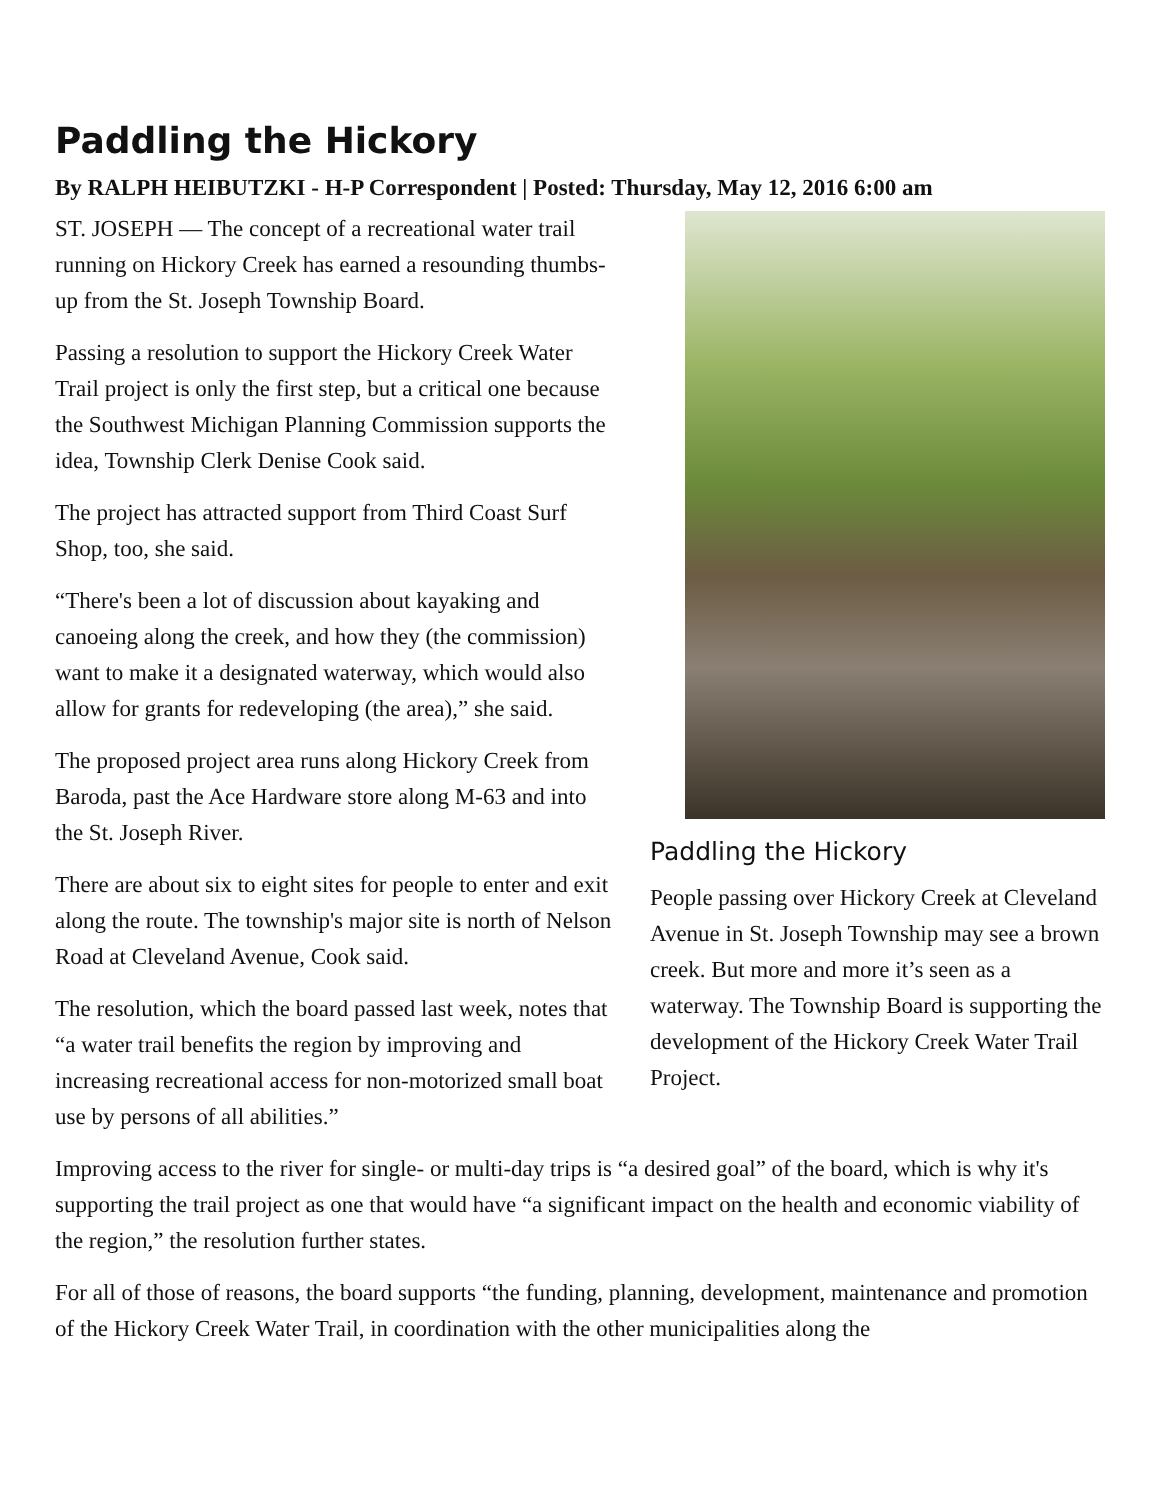Paddling the Hickory
By RALPH HEIBUTZKI - H-P Correspondent | Posted: Thursday, May 12, 2016 6:00 am
Paddling the Hickory
People passing over Hickory Creek at Cleveland Avenue in St. Joseph Township may see a brown creek. But more and more it’s seen as a waterway. The Township Board is supporting the development of the Hickory Creek Water Trail Project.
ST. JOSEPH — The concept of a recreational water trail running on Hickory Creek has earned a resounding thumbs-up from the St. Joseph Township Board.
Passing a resolution to support the Hickory Creek Water Trail project is only the first step, but a critical one because the Southwest Michigan Planning Commission supports the idea, Township Clerk Denise Cook said.
The project has attracted support from Third Coast Surf Shop, too, she said.
“There's been a lot of discussion about kayaking and canoeing along the creek, and how they (the commission) want to make it a designated waterway, which would also allow for grants for redeveloping (the area),” she said.
The proposed project area runs along Hickory Creek from Baroda, past the Ace Hardware store along M-63 and into the St. Joseph River.
There are about six to eight sites for people to enter and exit along the route. The township's major site is north of Nelson Road at Cleveland Avenue, Cook said.
The resolution, which the board passed last week, notes that “a water trail benefits the region by improving and increasing recreational access for non-motorized small boat use by persons of all abilities.”
Improving access to the river for single- or multi-day trips is “a desired goal” of the board, which is why it's supporting the trail project as one that would have “a significant impact on the health and economic viability of the region,” the resolution further states.
For all of those of reasons, the board supports “the funding, planning, development, maintenance and promotion of the Hickory Creek Water Trail, in coordination with the other municipalities along the